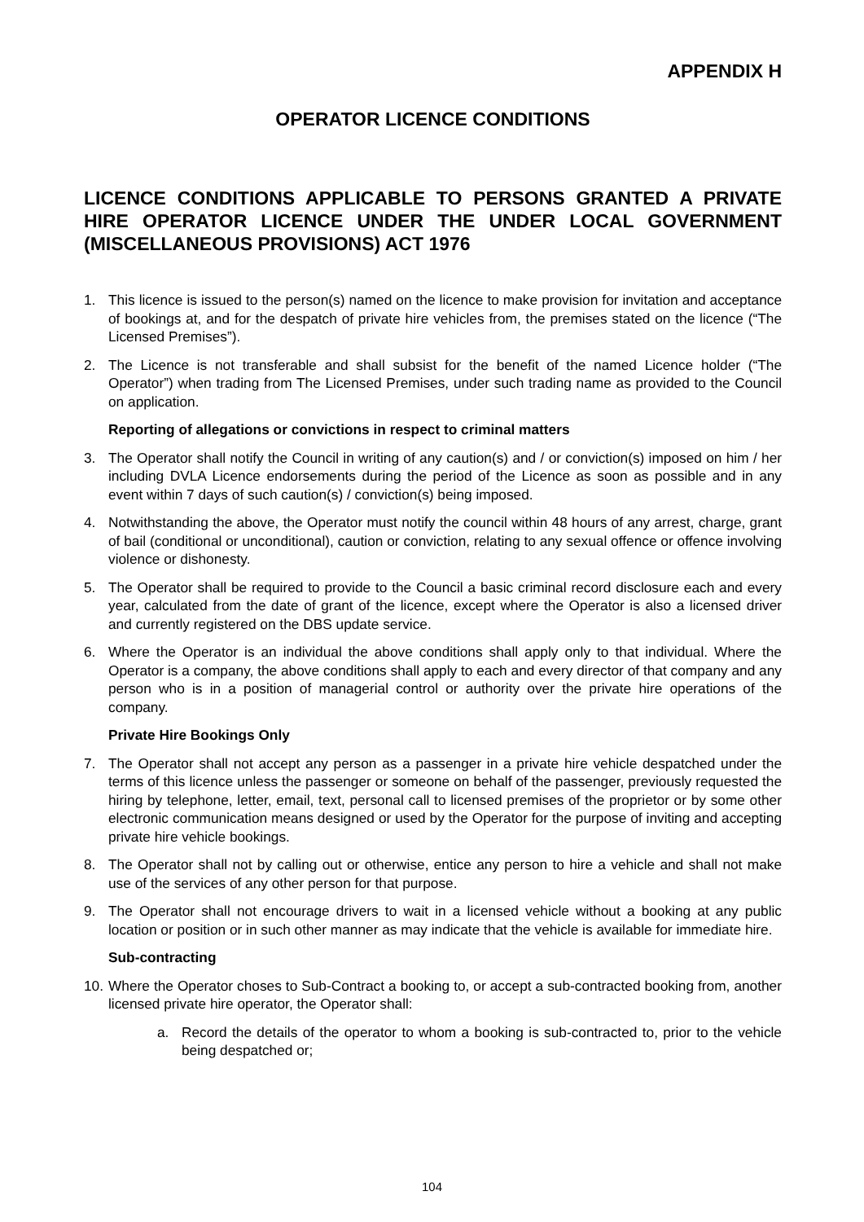APPENDIX H
OPERATOR LICENCE CONDITIONS
LICENCE CONDITIONS APPLICABLE TO PERSONS GRANTED A PRIVATE HIRE OPERATOR LICENCE UNDER THE UNDER LOCAL GOVERNMENT (MISCELLANEOUS PROVISIONS) ACT 1976
1. This licence is issued to the person(s) named on the licence to make provision for invitation and acceptance of bookings at, and for the despatch of private hire vehicles from, the premises stated on the licence (“The Licensed Premises”).
2. The Licence is not transferable and shall subsist for the benefit of the named Licence holder (“The Operator”) when trading from The Licensed Premises, under such trading name as provided to the Council on application.
Reporting of allegations or convictions in respect to criminal matters
3. The Operator shall notify the Council in writing of any caution(s) and / or conviction(s) imposed on him / her including DVLA Licence endorsements during the period of the Licence as soon as possible and in any event within 7 days of such caution(s) / conviction(s) being imposed.
4. Notwithstanding the above, the Operator must notify the council within 48 hours of any arrest, charge, grant of bail (conditional or unconditional), caution or conviction, relating to any sexual offence or offence involving violence or dishonesty.
5. The Operator shall be required to provide to the Council a basic criminal record disclosure each and every year, calculated from the date of grant of the licence, except where the Operator is also a licensed driver and currently registered on the DBS update service.
6. Where the Operator is an individual the above conditions shall apply only to that individual. Where the Operator is a company, the above conditions shall apply to each and every director of that company and any person who is in a position of managerial control or authority over the private hire operations of the company.
Private Hire Bookings Only
7. The Operator shall not accept any person as a passenger in a private hire vehicle despatched under the terms of this licence unless the passenger or someone on behalf of the passenger, previously requested the hiring by telephone, letter, email, text, personal call to licensed premises of the proprietor or by some other electronic communication means designed or used by the Operator for the purpose of inviting and accepting private hire vehicle bookings.
8. The Operator shall not by calling out or otherwise, entice any person to hire a vehicle and shall not make use of the services of any other person for that purpose.
9. The Operator shall not encourage drivers to wait in a licensed vehicle without a booking at any public location or position or in such other manner as may indicate that the vehicle is available for immediate hire.
Sub-contracting
10. Where the Operator choses to Sub-Contract a booking to, or accept a sub-contracted booking from, another licensed private hire operator, the Operator shall:
a. Record the details of the operator to whom a booking is sub-contracted to, prior to the vehicle being despatched or;
104